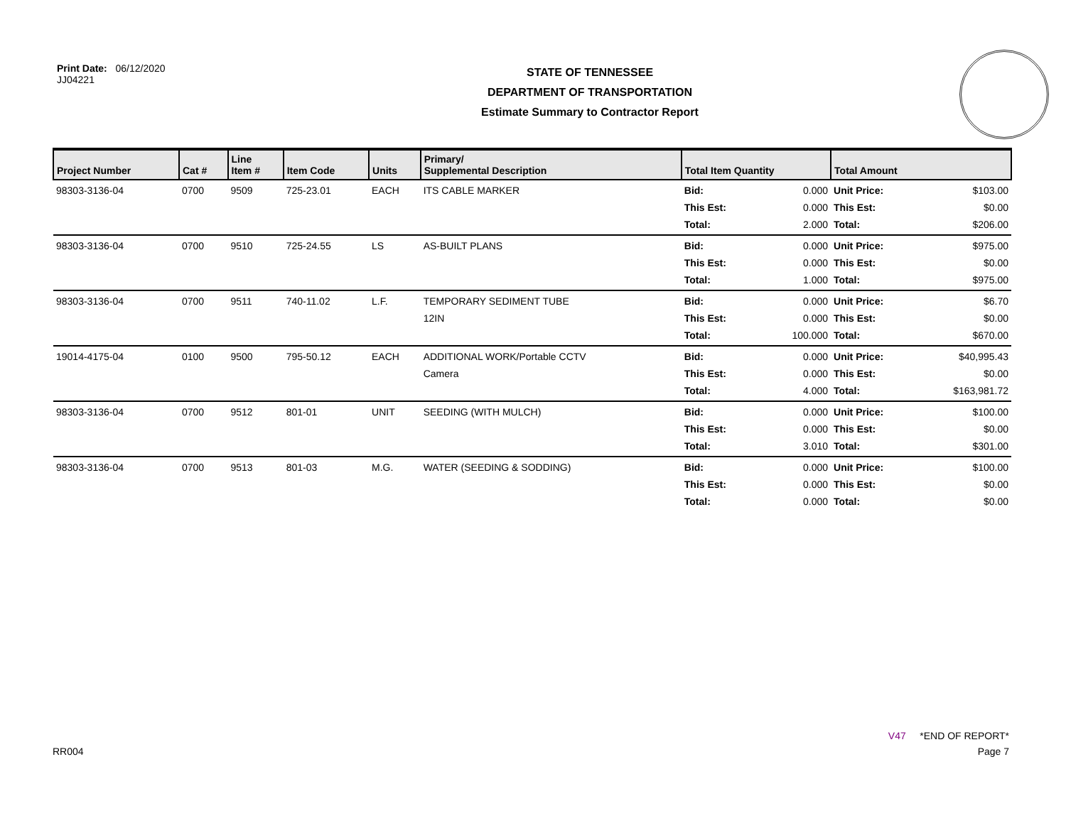Print Date: 06/12/2020
JJ04221
STATE OF TENNESSEE
DEPARTMENT OF TRANSPORTATION
Estimate Summary to Contractor Report
| Project Number | Cat # | Line Item # | Item Code | Units | Primary/ Supplemental Description | Total Item Quantity | | Total Amount | |
| --- | --- | --- | --- | --- | --- | --- | --- | --- | --- |
| 98303-3136-04 | 0700 | 9509 | 725-23.01 | EACH | ITS CABLE MARKER | Bid: This Est: Total: | 0.000 0.000 2.000 | Unit Price: This Est: Total: | $103.00 $0.00 $206.00 |
| 98303-3136-04 | 0700 | 9510 | 725-24.55 | LS | AS-BUILT PLANS | Bid: This Est: Total: | 0.000 0.000 1.000 | Unit Price: This Est: Total: | $975.00 $0.00 $975.00 |
| 98303-3136-04 | 0700 | 9511 | 740-11.02 | L.F. | TEMPORARY SEDIMENT TUBE 12IN | Bid: This Est: Total: | 0.000 0.000 100.000 | Unit Price: This Est: Total: | $6.70 $0.00 $670.00 |
| 19014-4175-04 | 0100 | 9500 | 795-50.12 | EACH | ADDITIONAL WORK/Portable CCTV Camera | Bid: This Est: Total: | 0.000 0.000 4.000 | Unit Price: This Est: Total: | $40,995.43 $0.00 $163,981.72 |
| 98303-3136-04 | 0700 | 9512 | 801-01 | UNIT | SEEDING (WITH MULCH) | Bid: This Est: Total: | 0.000 0.000 3.010 | Unit Price: This Est: Total: | $100.00 $0.00 $301.00 |
| 98303-3136-04 | 0700 | 9513 | 801-03 | M.G. | WATER (SEEDING & SODDING) | Bid: This Est: Total: | 0.000 0.000 0.000 | Unit Price: This Est: Total: | $100.00 $0.00 $0.00 |
V47 *END OF REPORT*
RR004 Page 7